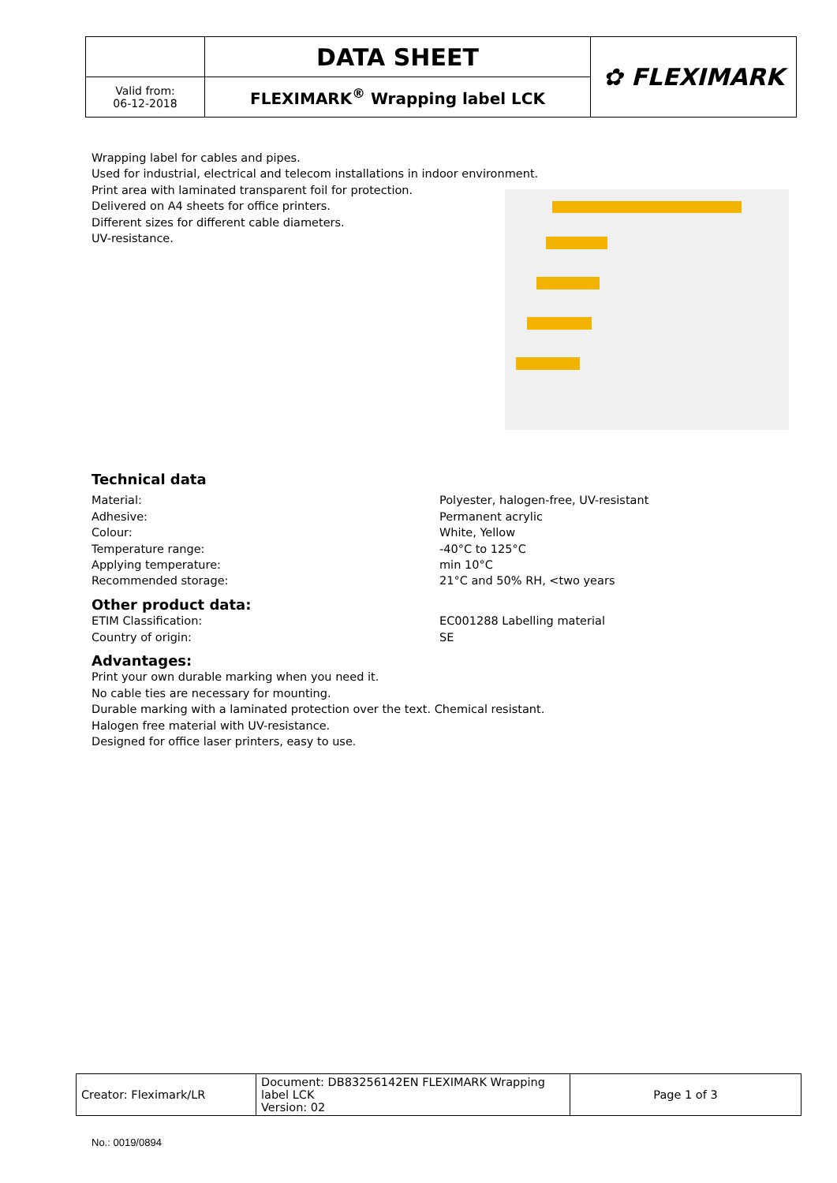| | DATA SHEET | ✿ FLEXIMARK |
| Valid from: 06-12-2018 | FLEXIMARK<sup>®</sup> Wrapping label LCK | |
Wrapping label for cables and pipes.
Used for industrial, electrical and telecom installations in indoor environment.
Print area with laminated transparent foil for protection.
Delivered on A4 sheets for office printers.
Different sizes for different cable diameters.
UV-resistance.
Technical data
Material: Polyester, halogen-free, UV-resistant
Adhesive: Permanent acrylic
Colour: White, Yellow
Temperature range: -40°C to 125°C
Applying temperature: min 10°C
Recommended storage: 21°C and 50% RH, <two years
Other product data:
ETIM Classification: EC001288 Labelling material
Country of origin: SE
Advantages:
Print your own durable marking when you need it.
No cable ties are necessary for mounting.
Durable marking with a laminated protection over the text. Chemical resistant.
Halogen free material with UV-resistance.
Designed for office laser printers, easy to use.
| Creator: Fleximark/LR | Document: DB83256142EN FLEXIMARK Wrapping label LCK Version: 02 | Page 1 of 3 |
No.: 0019/0894